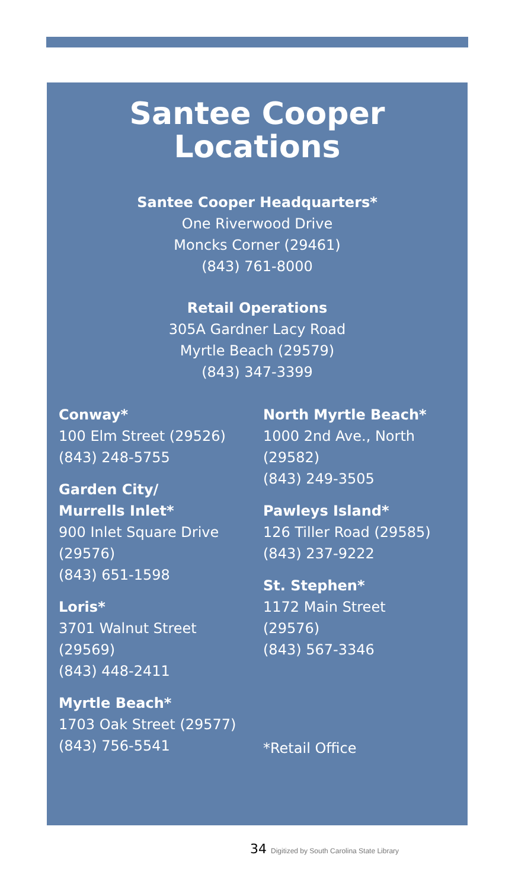Santee Cooper
Locations
Santee Cooper Headquarters*
One Riverwood Drive
Moncks Corner (29461)
(843) 761-8000
Retail Operations
305A Gardner Lacy Road
Myrtle Beach (29579)
(843) 347-3399
Conway*
100 Elm Street (29526)
(843) 248-5755
Garden City/
Murrells Inlet*
900 Inlet Square Drive
(29576)
(843) 651-1598
Loris*
3701 Walnut Street
(29569)
(843) 448-2411
Myrtle Beach*
1703 Oak Street (29577)
(843) 756-5541
North Myrtle Beach*
1000 2nd Ave., North
(29582)
(843) 249-3505
Pawleys Island*
126 Tiller Road (29585)
(843) 237-9222
St. Stephen*
1172 Main Street
(29576)
(843) 567-3346
*Retail Office
34 Digitized by South Carolina State Library